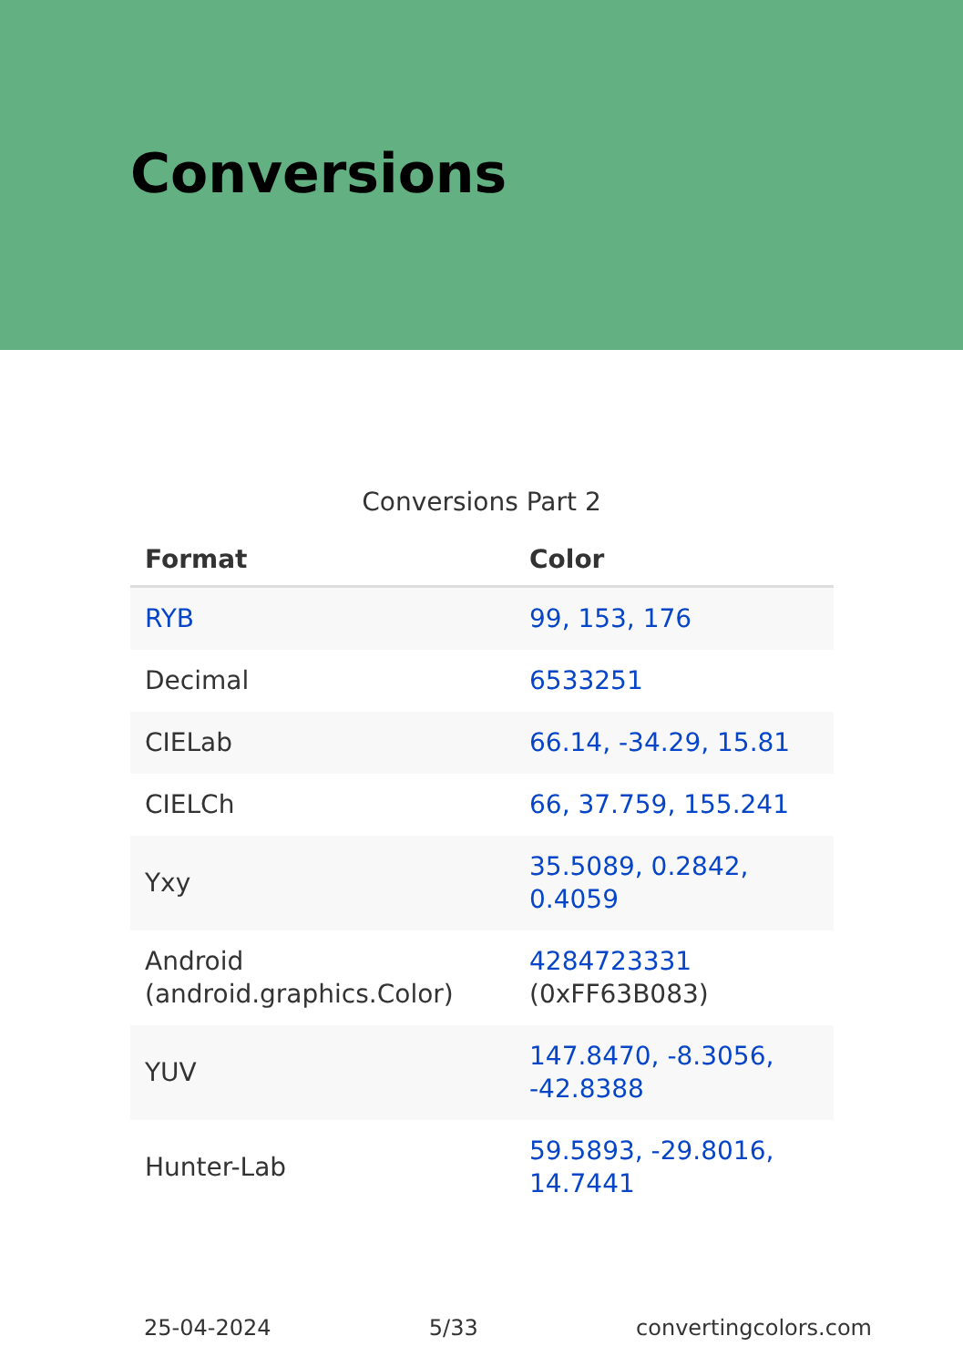Conversions
Conversions Part 2
| Format | Color |
| --- | --- |
| RYB | 99, 153, 176 |
| Decimal | 6533251 |
| CIELab | 66.14, -34.29, 15.81 |
| CIELCh | 66, 37.759, 155.241 |
| Yxy | 35.5089, 0.2842, 0.4059 |
| Android (android.graphics.Color) | 4284723331 (0xFF63B083) |
| YUV | 147.8470, -8.3056, -42.8388 |
| Hunter-Lab | 59.5893, -29.8016, 14.7441 |
25-04-2024 5/33 convertingcolors.com